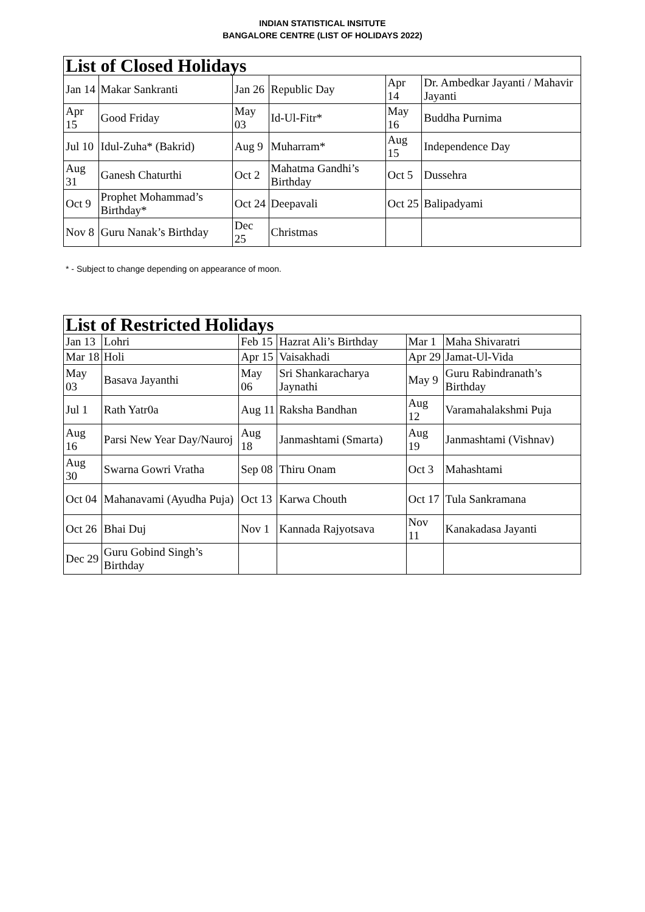INDIAN STATISTICAL INSITUTE
BANGALORE CENTRE (LIST OF HOLIDAYS 2022)
| List of Closed Holidays | | | | | |
| --- | --- | --- | --- | --- | --- |
| Jan 14 | Makar Sankranti | Jan 26 | Republic Day | Apr 14 | Dr. Ambedkar Jayanti / Mahavir Jayanti |
| Apr 15 | Good Friday | May 03 | Id-Ul-Fitr* | May 16 | Buddha Purnima |
| Jul 10 | Idul-Zuha* (Bakrid) | Aug 9 | Muharram* | Aug 15 | Independence Day |
| Aug 31 | Ganesh Chaturthi | Oct 2 | Mahatma Gandhi’s Birthday | Oct 5 | Dussehra |
| Oct 9 | Prophet Mohammad’s Birthday* | Oct 24 | Deepavali | Oct 25 | Balipadyami |
| Nov 8 | Guru Nanak’s Birthday | Dec 25 | Christmas | | |
* - Subject to change depending on appearance of moon.
| List of Restricted Holidays | | | | | |
| --- | --- | --- | --- | --- | --- |
| Jan 13 | Lohri | Feb 15 | Hazrat Ali’s Birthday | Mar 1 | Maha Shivaratri |
| Mar 18 | Holi | Apr 15 | Vaisakhadi | Apr 29 | Jamat-Ul-Vida |
| May 03 | Basava Jayanthi | May 06 | Sri Shankaracharya Jaynathi | May 9 | Guru Rabindranath’s Birthday |
| Jul 1 | Rath Yatr0a | Aug 11 | Raksha Bandhan | Aug 12 | Varamahalakshmi Puja |
| Aug 16 | Parsi New Year Day/Nauroj | Aug 18 | Janmashtami (Smarta) | Aug 19 | Janmashtami (Vishnav) |
| Aug 30 | Swarna Gowri Vratha | Sep 08 | Thiru Onam | Oct 3 | Mahashtami |
| Oct 04 | Mahanavami (Ayudha Puja) | Oct 13 | Karwa Chouth | Oct 17 | Tula Sankramana |
| Oct 26 | Bhai Duj | Nov 1 | Kannada Rajyotsava | Nov 11 | Kanakadasa Jayanti |
| Dec 29 | Guru Gobind Singh’s Birthday | | | | |